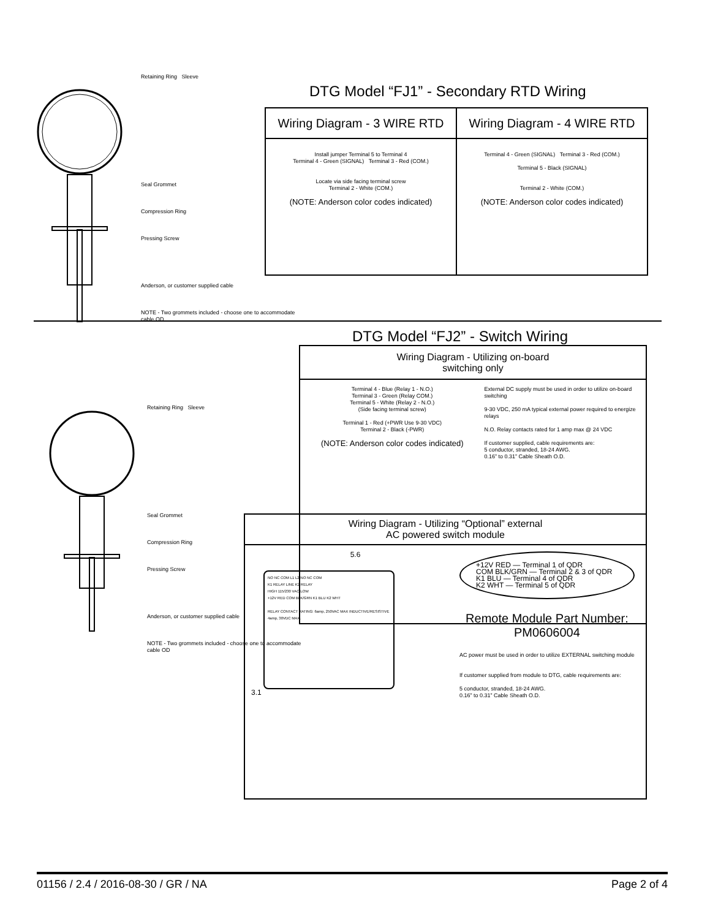Retaining Ring Sleeve
Seal Grommet
Compression Ring
Pressing Screw
Anderson, or customer supplied cable
NOTE - Two grommets included - choose one to accommodate cable OD
DTG Model “FJ1” - Secondary RTD Wiring
| Wiring Diagram - 3 WIRE RTD | Wiring Diagram - 4 WIRE RTD |
| --- | --- |
| Install jumper Terminal 5 to Terminal 4 Terminal 4 - Green (SIGNAL) Terminal 3 - Red (COM.) Locate via side facing terminal screw Terminal 2 - White (COM.) (NOTE: Anderson color codes indicated) | Terminal 4 - Green (SIGNAL) Terminal 3 - Red (COM.) Terminal 5 - Black (SIGNAL) Terminal 2 - White (COM.) (NOTE: Anderson color codes indicated) |
DTG Model “FJ2” - Switch Wiring
| Wiring Diagram - Utilizing on-board switching only |
| --- |
| Terminal 4 - Blue (Relay 1 - N.O.) Terminal 3 - Green (Relay COM.) Terminal 5 - White (Relay 2 - N.O.) (Side facing terminal screw) Terminal 1 - Red (+PWR Use 9-30 VDC) Terminal 2 - Black (-PWR) (NOTE: Anderson color codes indicated) External DC supply must be used in order to utilize on-board switching 9-30 VDC, 250 mA typical external power required to energize relays N.O. Relay contacts rated for 1 amp max @ 24 VDC If customer supplied, cable requirements are: 5 conductor, stranded, 18-24 AWG. 0.16” to 0.31” Cable Sheath O.D. |
Retaining Ring Sleeve
Seal Grommet
Compression Ring
Pressing Screw
Anderson, or customer supplied cable
NOTE - Two grommets included - choose one to accommodate cable OD
| Wiring Diagram - Utilizing “Optional” external AC powered switch module |
| --- |
| 5.6 NO NC COM L1 L2 NO NC COM K1 RELAY LINE K2 RELAY HIGH 115/230 VAC LOW +12V RED COM BLK/GRN K1 BLU K2 WHT RELAY CONTACT RATING: 6amp, 250VAC MAX INDUCTIVE/RESISTIVE 4amp, 30VDC MAX. 3.1 +12V RED — Terminal 1 of QDR COM BLK/GRN — Terminal 2 & 3 of QDR K1 BLU — Terminal 4 of QDR K2 WHT — Terminal 5 of QDR Remote Module Part Number: PM0606004 AC power must be used in order to utilize EXTERNAL switching module If customer supplied from module to DTG, cable requirements are: 5 conductor, stranded, 18-24 AWG. 0.16” to 0.31” Cable Sheath O.D. |
01156 / 2.4 / 2016-08-30 / GR / NA Page 2 of 4